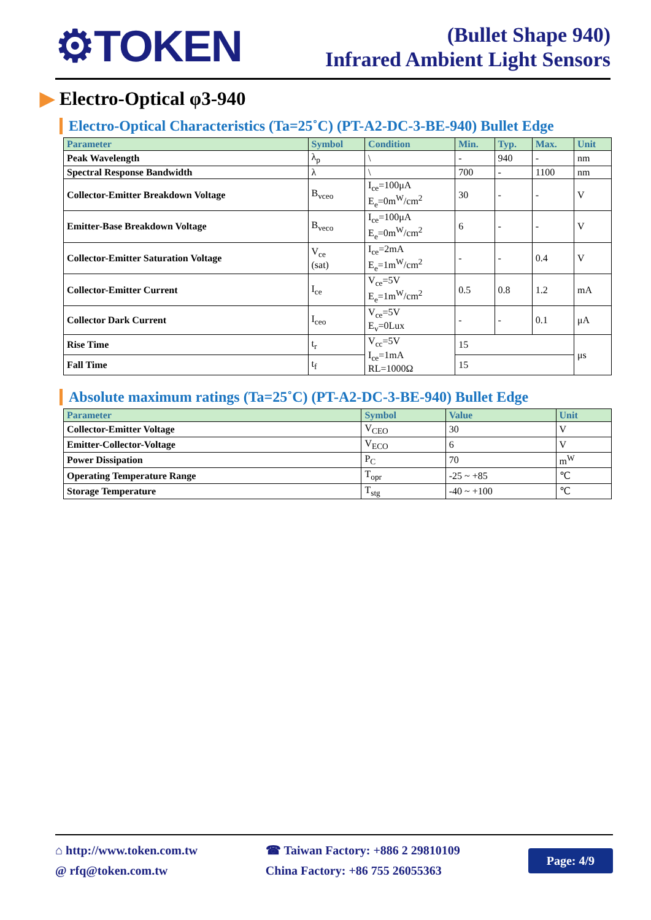⚙TOKEN
(Bullet Shape 940)
Infrared Ambient Light Sensors
▶ Electro-Optical φ3-940
Electro-Optical Characteristics (Ta=25˚C) (PT-A2-DC-3-BE-940) Bullet Edge
| Parameter | Symbol | Condition | Min. | Typ. | Max. | Unit |
| --- | --- | --- | --- | --- | --- | --- |
| Peak Wavelength | λ<sub>p</sub> | \ | - | 940 | - | nm |
| Spectral Response Bandwidth | λ | \ | 700 | - | 1100 | nm |
| Collector-Emitter Breakdown Voltage | B<sub>vceo</sub> | I<sub>ce</sub>=100μA E<sub>e</sub>=0m<sup>W</sup>/cm<sup>2</sup> | 30 | - | - | V |
| Emitter-Base Breakdown Voltage | B<sub>veco</sub> | I<sub>ce</sub>=100μA E<sub>e</sub>=0m<sup>W</sup>/cm<sup>2</sup> | 6 | - | - | V |
| Collector-Emitter Saturation Voltage | V<sub>ce</sub> (sat) | I<sub>ce</sub>=2mA E<sub>e</sub>=1m<sup>W</sup>/cm<sup>2</sup> | - | - | 0.4 | V |
| Collector-Emitter Current | I<sub>ce</sub> | V<sub>ce</sub>=5V E<sub>e</sub>=1m<sup>W</sup>/cm<sup>2</sup> | 0.5 | 0.8 | 1.2 | mA |
| Collector Dark Current | I<sub>ceo</sub> | V<sub>ce</sub>=5V E<sub>v</sub>=0Lux | - | - | 0.1 | μA |
| Rise Time | t<sub>r</sub> | V<sub>cc</sub>=5V I<sub>ce</sub>=1mA RL=1000Ω | 15 | | | μs |
| Fall Time | t<sub>f</sub> | | 15 | | | |
Absolute maximum ratings (Ta=25˚C) (PT-A2-DC-3-BE-940) Bullet Edge
| Parameter | Symbol | Value | Unit |
| --- | --- | --- | --- |
| Collector-Emitter Voltage | V<sub>CEO</sub> | 30 | V |
| Emitter-Collector-Voltage | V<sub>ECO</sub> | 6 | V |
| Power Dissipation | P<sub>C</sub> | 70 | m<sup>W</sup> |
| Operating Temperature Range | T<sub>opr</sub> | -25 ~ +85 | ℃ |
| Storage Temperature | T<sub>stg</sub> | -40 ~ +100 | ℃ |
⌂ http://www.token.com.tw
@ rfq@token.com.tw
☎ Taiwan Factory: +886 2 29810109
China Factory: +86 755 26055363
Page: 4/9